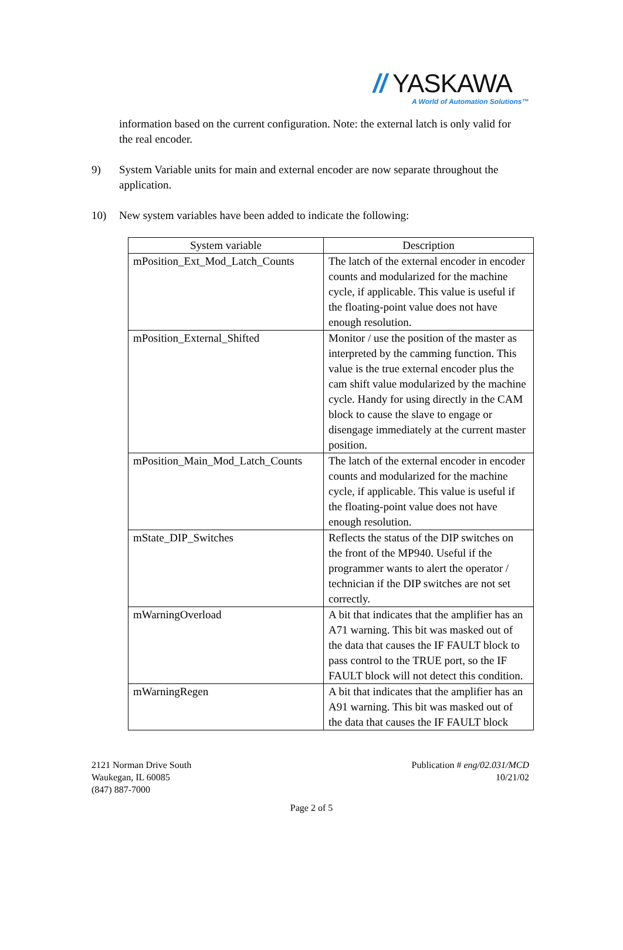// YASKAWA
A World of Automation Solutions™
information based on the current configuration. Note: the external latch is only valid for the real encoder.
9) System Variable units for main and external encoder are now separate throughout the application.
10) New system variables have been added to indicate the following:
| System variable | Description |
| --- | --- |
| mPosition_Ext_Mod_Latch_Counts | The latch of the external encoder in encoder counts and modularized for the machine cycle, if applicable. This value is useful if the floating-point value does not have enough resolution. |
| mPosition_External_Shifted | Monitor / use the position of the master as interpreted by the camming function. This value is the true external encoder plus the cam shift value modularized by the machine cycle. Handy for using directly in the CAM block to cause the slave to engage or disengage immediately at the current master position. |
| mPosition_Main_Mod_Latch_Counts | The latch of the external encoder in encoder counts and modularized for the machine cycle, if applicable. This value is useful if the floating-point value does not have enough resolution. |
| mState_DIP_Switches | Reflects the status of the DIP switches on the front of the MP940. Useful if the programmer wants to alert the operator / technician if the DIP switches are not set correctly. |
| mWarningOverload | A bit that indicates that the amplifier has an A71 warning. This bit was masked out of the data that causes the IF FAULT block to pass control to the TRUE port, so the IF FAULT block will not detect this condition. |
| mWarningRegen | A bit that indicates that the amplifier has an A91 warning. This bit was masked out of the data that causes the IF FAULT block |
2121 Norman Drive South
Waukegan, IL 60085
(847) 887-7000
Publication # eng/02.031/MCD
10/21/02
Page 2 of 5